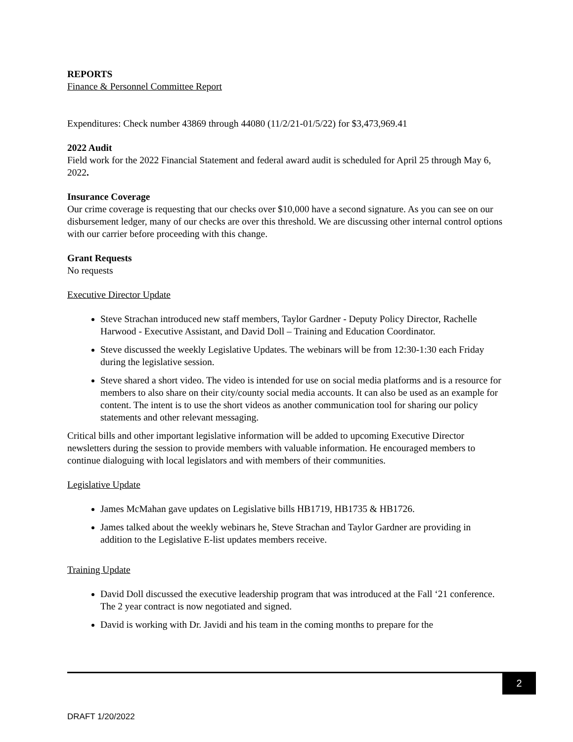REPORTS
Finance & Personnel Committee Report
Expenditures: Check number 43869 through 44080 (11/2/21-01/5/22) for $3,473,969.41
2022 Audit
Field work for the 2022 Financial Statement and federal award audit is scheduled for April 25 through May 6, 2022.
Insurance Coverage
Our crime coverage is requesting that our checks over $10,000 have a second signature. As you can see on our disbursement ledger, many of our checks are over this threshold. We are discussing other internal control options with our carrier before proceeding with this change.
Grant Requests
No requests
Executive Director Update
Steve Strachan introduced new staff members, Taylor Gardner - Deputy Policy Director, Rachelle Harwood - Executive Assistant, and David Doll – Training and Education Coordinator.
Steve discussed the weekly Legislative Updates. The webinars will be from 12:30-1:30 each Friday during the legislative session.
Steve shared a short video. The video is intended for use on social media platforms and is a resource for members to also share on their city/county social media accounts. It can also be used as an example for content. The intent is to use the short videos as another communication tool for sharing our policy statements and other relevant messaging.
Critical bills and other important legislative information will be added to upcoming Executive Director newsletters during the session to provide members with valuable information. He encouraged members to continue dialoguing with local legislators and with members of their communities.
Legislative Update
James McMahan gave updates on Legislative bills HB1719, HB1735 & HB1726.
James talked about the weekly webinars he, Steve Strachan and Taylor Gardner are providing in addition to the Legislative E-list updates members receive.
Training Update
David Doll discussed the executive leadership program that was introduced at the Fall ‘21 conference. The 2 year contract is now negotiated and signed.
David is working with Dr. Javidi and his team in the coming months to prepare for the
2
DRAFT 1/20/2022